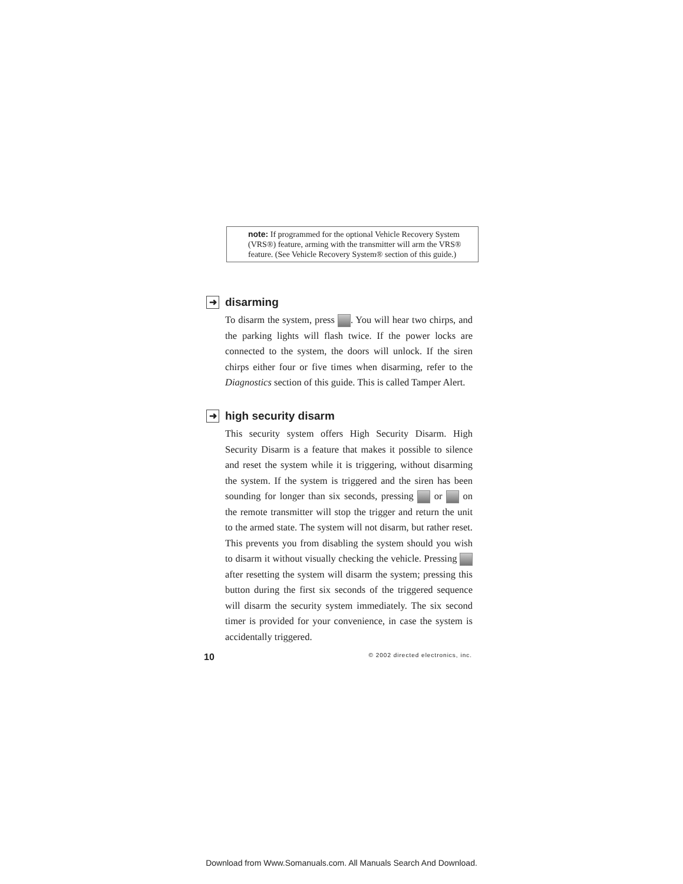note: If programmed for the optional Vehicle Recovery System (VRS®) feature, arming with the transmitter will arm the VRS® feature. (See Vehicle Recovery System® section of this guide.)
➜ disarming
To disarm the system, press . You will hear two chirps, and the parking lights will flash twice. If the power locks are connected to the system, the doors will unlock. If the siren chirps either four or five times when disarming, refer to the Diagnostics section of this guide. This is called Tamper Alert.
➜ high security disarm
This security system offers High Security Disarm. High Security Disarm is a feature that makes it possible to silence and reset the system while it is triggering, without disarming the system. If the system is triggered and the siren has been sounding for longer than six seconds, pressing or on the remote transmitter will stop the trigger and return the unit to the armed state. The system will not disarm, but rather reset. This prevents you from disabling the system should you wish to disarm it without visually checking the vehicle. Pressing after resetting the system will disarm the system; pressing this button during the first six seconds of the triggered sequence will disarm the security system immediately. The six second timer is provided for your convenience, in case the system is accidentally triggered.
10 © 2002 directed electronics, inc.
Download from Www.Somanuals.com. All Manuals Search And Download.